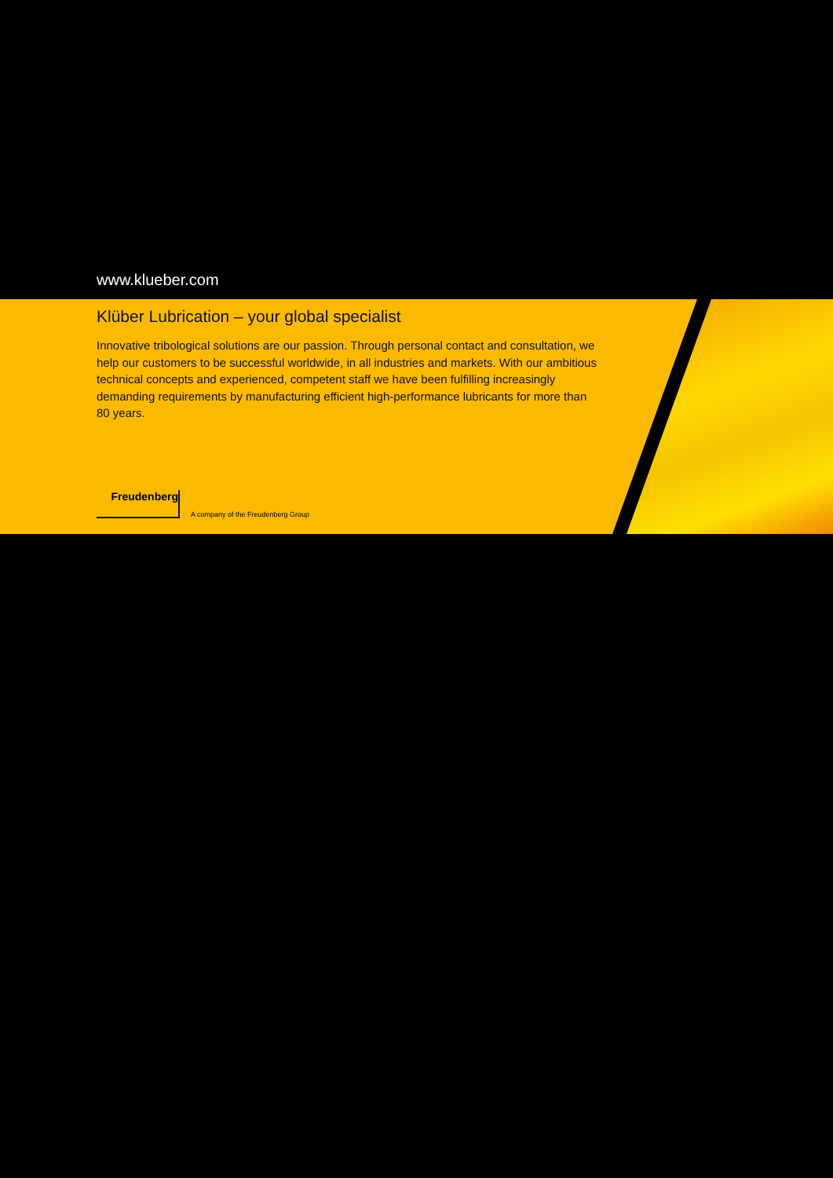www.klueber.com
Klüber Lubrication – your global specialist
Innovative tribological solutions are our passion. Through personal contact and consultation, we help our customers to be successful worldwide, in all industries and markets. With our ambitious technical concepts and experienced, competent staff we have been fulfilling increasingly demanding requirements by manufacturing efficient high-performance lubricants for more than 80 years.
Freudenberg
A company of the Freudenberg Group